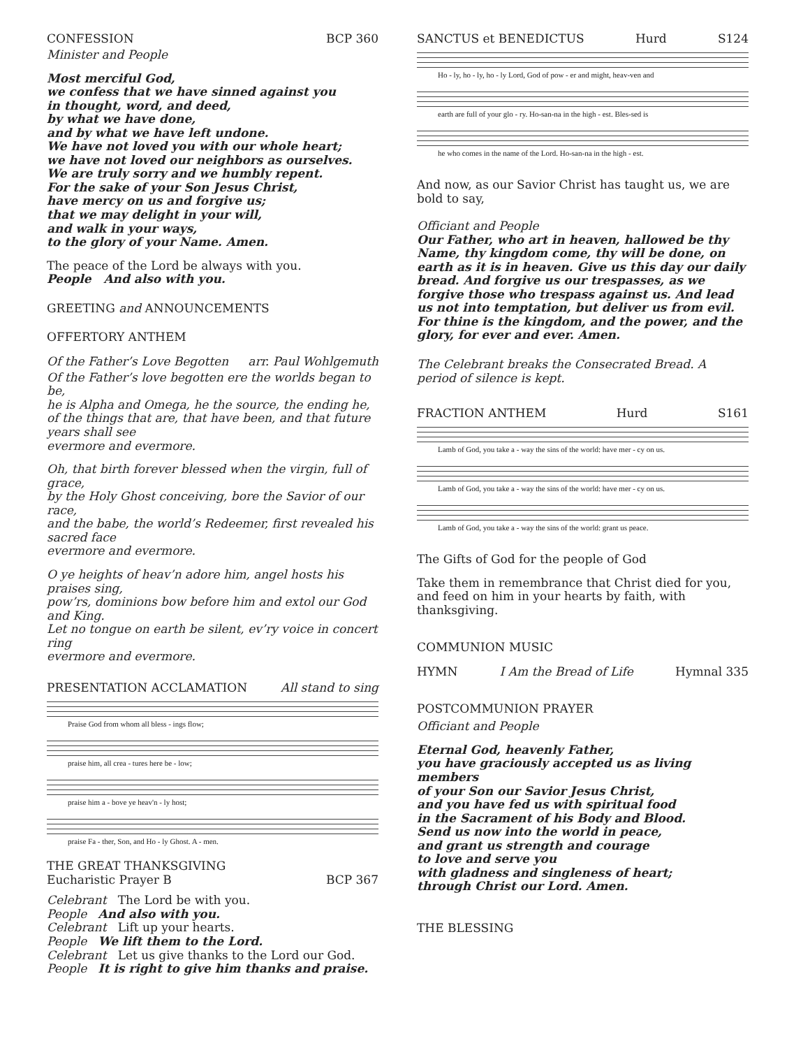CONFESSION BCP 360
Minister and People
Most merciful God,
we confess that we have sinned against you
in thought, word, and deed,
by what we have done,
and by what we have left undone.
We have not loved you with our whole heart;
we have not loved our neighbors as ourselves.
We are truly sorry and we humbly repent.
For the sake of your Son Jesus Christ,
have mercy on us and forgive us;
that we may delight in your will,
and walk in your ways,
to the glory of your Name. Amen.
The peace of the Lord be always with you.
People And also with you.
GREETING and ANNOUNCEMENTS
OFFERTORY ANTHEM
Of the Father’s Love Begotten arr. Paul Wohlgemuth
Of the Father’s love begotten ere the worlds began to be,
he is Alpha and Omega, he the source, the ending he,
of the things that are, that have been, and that future years shall see
evermore and evermore.
Oh, that birth forever blessed when the virgin, full of grace,
by the Holy Ghost conceiving, bore the Savior of our race,
and the babe, the world’s Redeemer, first revealed his sacred face
evermore and evermore.
O ye heights of heav’n adore him, angel hosts his praises sing,
pow’rs, dominions bow before him and extol our God and King.
Let no tongue on earth be silent, ev’ry voice in concert ring
evermore and evermore.
PRESENTATION ACCLAMATION All stand to sing
Praise God from whom all bless - ings flow;
praise him, all crea - tures here be - low;
praise him a - bove ye heav'n - ly host;
praise Fa - ther, Son, and Ho - ly Ghost. A - men.
THE GREAT THANKSGIVING
Eucharistic Prayer B BCP 367
Celebrant The Lord be with you.
People And also with you.
Celebrant Lift up your hearts.
People We lift them to the Lord.
Celebrant Let us give thanks to the Lord our God.
People It is right to give him thanks and praise.
SANCTUS et BENEDICTUS Hurd S124
Ho - ly, ho - ly, ho - ly Lord, God of pow - er and might, heav-ven and
earth are full of your glo - ry. Ho-san-na in the high - est. Bles-sed is
he who comes in the name of the Lord. Ho-san-na in the high - est.
And now, as our Savior Christ has taught us, we are bold to say,
Officiant and People
Our Father, who art in heaven, hallowed be thy Name, thy kingdom come, thy will be done, on earth as it is in heaven. Give us this day our daily bread. And forgive us our trespasses, as we forgive those who trespass against us. And lead us not into temptation, but deliver us from evil. For thine is the kingdom, and the power, and the glory, for ever and ever. Amen.
The Celebrant breaks the Consecrated Bread. A period of silence is kept.
FRACTION ANTHEM Hurd S161
Lamb of God, you take a - way the sins of the world: have mer - cy on us.
Lamb of God, you take a - way the sins of the world: have mer - cy on us.
Lamb of God, you take a - way the sins of the world: grant us peace.
The Gifts of God for the people of God
Take them in remembrance that Christ died for you, and feed on him in your hearts by faith, with thanksgiving.
COMMUNION MUSIC
HYMN I Am the Bread of Life Hymnal 335
POSTCOMMUNION PRAYER
Officiant and People
Eternal God, heavenly Father,
you have graciously accepted us as living members
of your Son our Savior Jesus Christ,
and you have fed us with spiritual food
in the Sacrament of his Body and Blood.
Send us now into the world in peace,
and grant us strength and courage
to love and serve you
with gladness and singleness of heart;
through Christ our Lord. Amen.
THE BLESSING